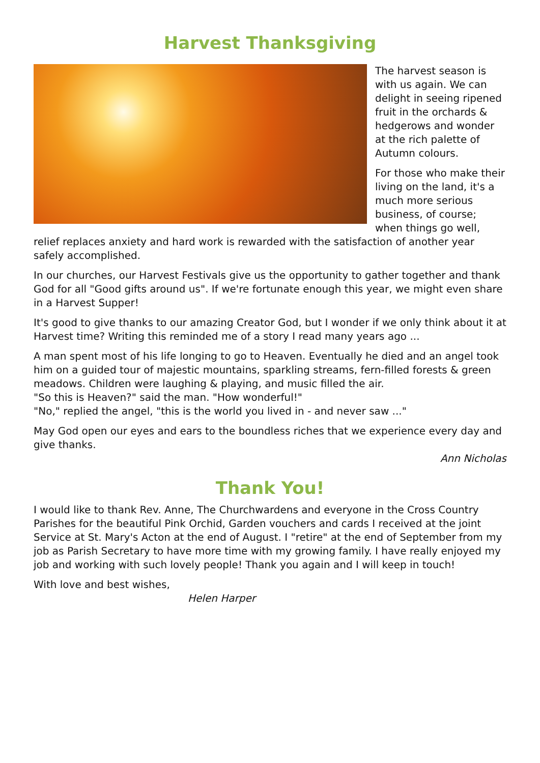Harvest Thanksgiving
The harvest season is with us again. We can delight in seeing ripened fruit in the orchards & hedgerows and wonder at the rich palette of Autumn colours.
For those who make their living on the land, it's a much more serious business, of course; when things go well, relief replaces anxiety and hard work is rewarded with the satisfaction of another year safely accomplished.
In our churches, our Harvest Festivals give us the opportunity to gather together and thank God for all "Good gifts around us". If we're fortunate enough this year, we might even share in a Harvest Supper!
It's good to give thanks to our amazing Creator God, but I wonder if we only think about it at Harvest time? Writing this reminded me of a story I read many years ago ...
A man spent most of his life longing to go to Heaven. Eventually he died and an angel took him on a guided tour of majestic mountains, sparkling streams, fern-filled forests & green meadows. Children were laughing & playing, and music filled the air.
"So this is Heaven?" said the man. "How wonderful!"
"No," replied the angel, "this is the world you lived in - and never saw ..."
May God open our eyes and ears to the boundless riches that we experience every day and give thanks.
Ann Nicholas
Thank You!
I would like to thank Rev. Anne, The Churchwardens and everyone in the Cross Country Parishes for the beautiful Pink Orchid, Garden vouchers and cards I received at the joint Service at St. Mary's Acton at the end of August. I "retire" at the end of September from my job as Parish Secretary to have more time with my growing family. I have really enjoyed my job and working with such lovely people! Thank you again and I will keep in touch!
With love and best wishes,
Helen Harper